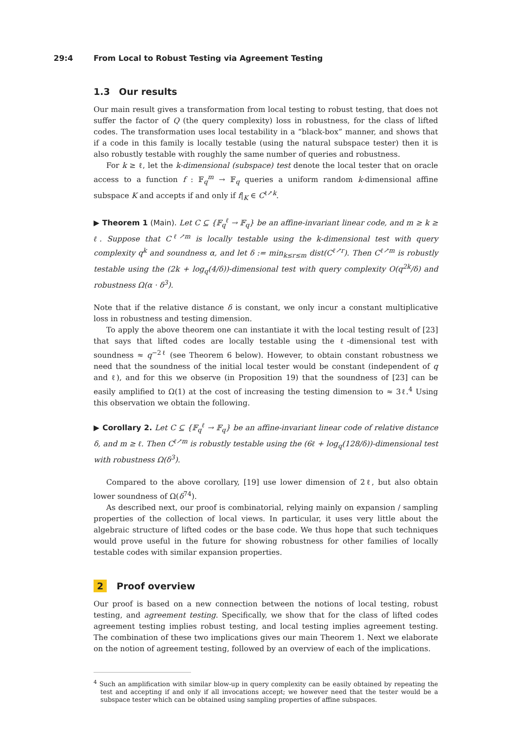29:4 From Local to Robust Testing via Agreement Testing
1.3 Our results
Our main result gives a transformation from local testing to robust testing, that does not suffer the factor of Q (the query complexity) loss in robustness, for the class of lifted codes. The transformation uses local testability in a “black-box” manner, and shows that if a code in this family is locally testable (using the natural subspace tester) then it is also robustly testable with roughly the same number of queries and robustness.
For k ≥ ℓ, let the k-dimensional (subspace) test denote the local tester that on oracle access to a function f : 𝔽<sub>q</sub><sup>m</sup> → 𝔽<sub>q</sub> queries a uniform random k-dimensional affine subspace K and accepts if and only if f|<sub>K</sub> ∈ C<sup>ℓ↗k</sup>.
▶ Theorem 1 (Main). Let C ⊆ {𝔽<sub>q</sub><sup>ℓ</sup> → 𝔽<sub>q</sub>} be an affine-invariant linear code, and m ≥ k ≥ ℓ. Suppose that C<sup>ℓ↗m</sup> is locally testable using the k-dimensional test with query complexity q<sup>k</sup> and soundness α, and let δ := min<sub>k≤r≤m</sub> dist(C<sup>ℓ↗r</sup>). Then C<sup>ℓ↗m</sup> is robustly testable using the (2k + log<sub>q</sub>(4/δ))-dimensional test with query complexity O(q<sup>2k</sup>/δ) and robustness Ω(α · δ<sup>3</sup>).
Note that if the relative distance δ is constant, we only incur a constant multiplicative loss in robustness and testing dimension.
To apply the above theorem one can instantiate it with the local testing result of [23] that says that lifted codes are locally testable using the ℓ-dimensional test with soundness ≈ q<sup>−2ℓ</sup> (see Theorem 6 below). However, to obtain constant robustness we need that the soundness of the initial local tester would be constant (independent of q and ℓ), and for this we observe (in Proposition 19) that the soundness of [23] can be easily amplified to Ω(1) at the cost of increasing the testing dimension to ≈ 3ℓ.<sup>4</sup> Using this observation we obtain the following.
▶ Corollary 2. Let C ⊆ {𝔽<sub>q</sub><sup>ℓ</sup> → 𝔽<sub>q</sub>} be an affine-invariant linear code of relative distance δ, and m ≥ ℓ. Then C<sup>ℓ↗m</sup> is robustly testable using the (6ℓ + log<sub>q</sub>(128/δ))-dimensional test with robustness Ω(δ<sup>3</sup>).
Compared to the above corollary, [19] use lower dimension of 2ℓ, but also obtain lower soundness of Ω(δ<sup>74</sup>).
As described next, our proof is combinatorial, relying mainly on expansion / sampling properties of the collection of local views. In particular, it uses very little about the algebraic structure of lifted codes or the base code. We thus hope that such techniques would prove useful in the future for showing robustness for other families of locally testable codes with similar expansion properties.
2 Proof overview
Our proof is based on a new connection between the notions of local testing, robust testing, and agreement testing. Specifically, we show that for the class of lifted codes agreement testing implies robust testing, and local testing implies agreement testing. The combination of these two implications gives our main Theorem 1. Next we elaborate on the notion of agreement testing, followed by an overview of each of the implications.
<sup>4</sup> Such an amplification with similar blow-up in query complexity can be easily obtained by repeating the test and accepting if and only if all invocations accept; we however need that the tester would be a subspace tester which can be obtained using sampling properties of affine subspaces.